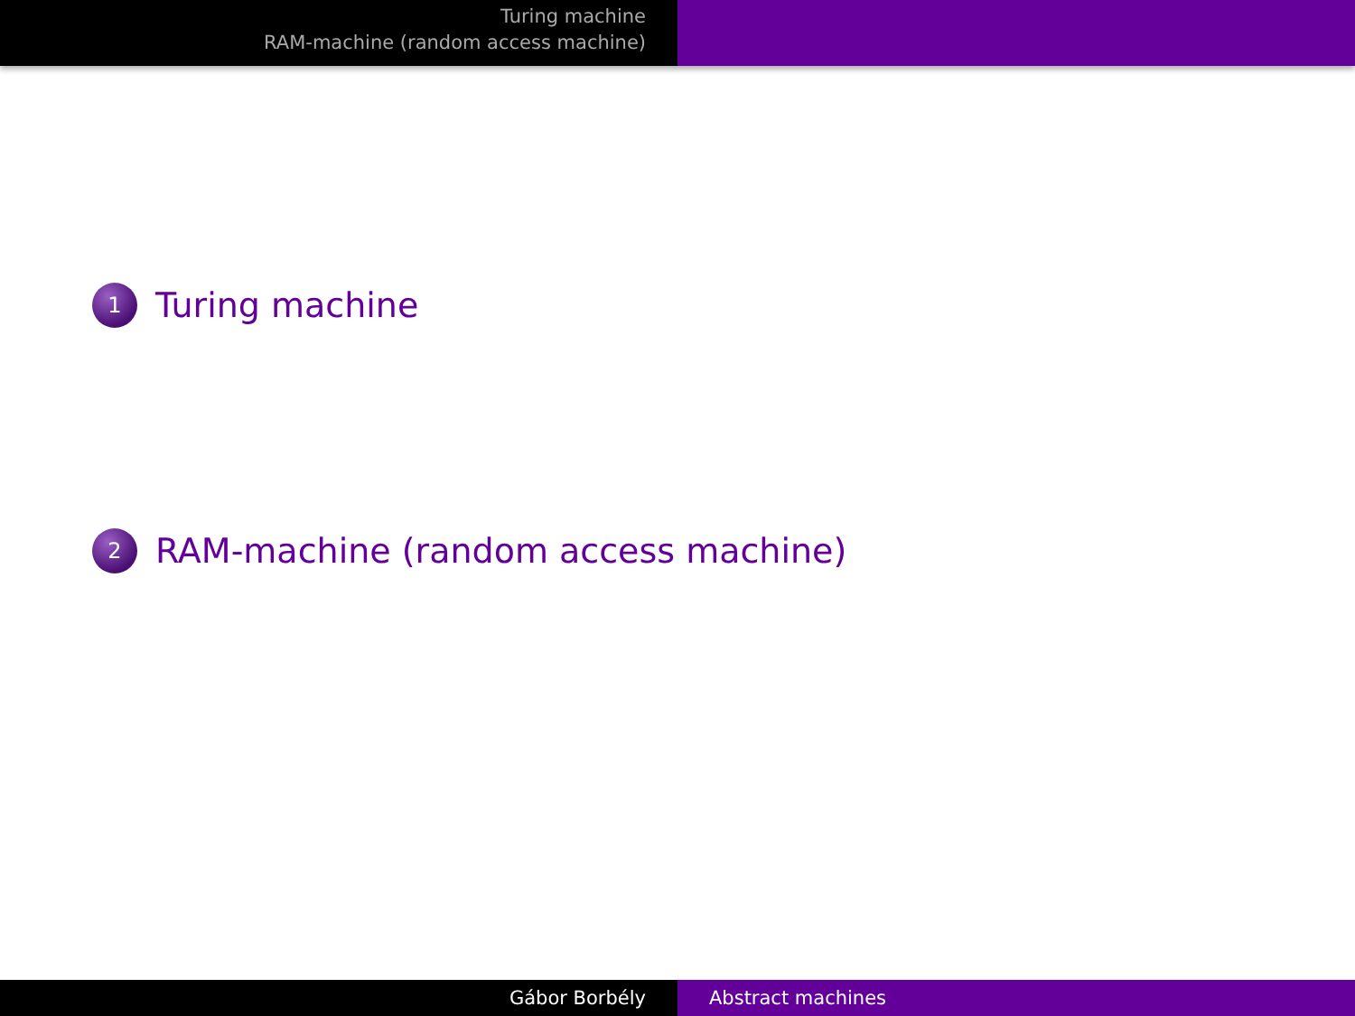Turing machine
RAM-machine (random access machine)
1 Turing machine
2 RAM-machine (random access machine)
Gábor Borbély Abstract machines